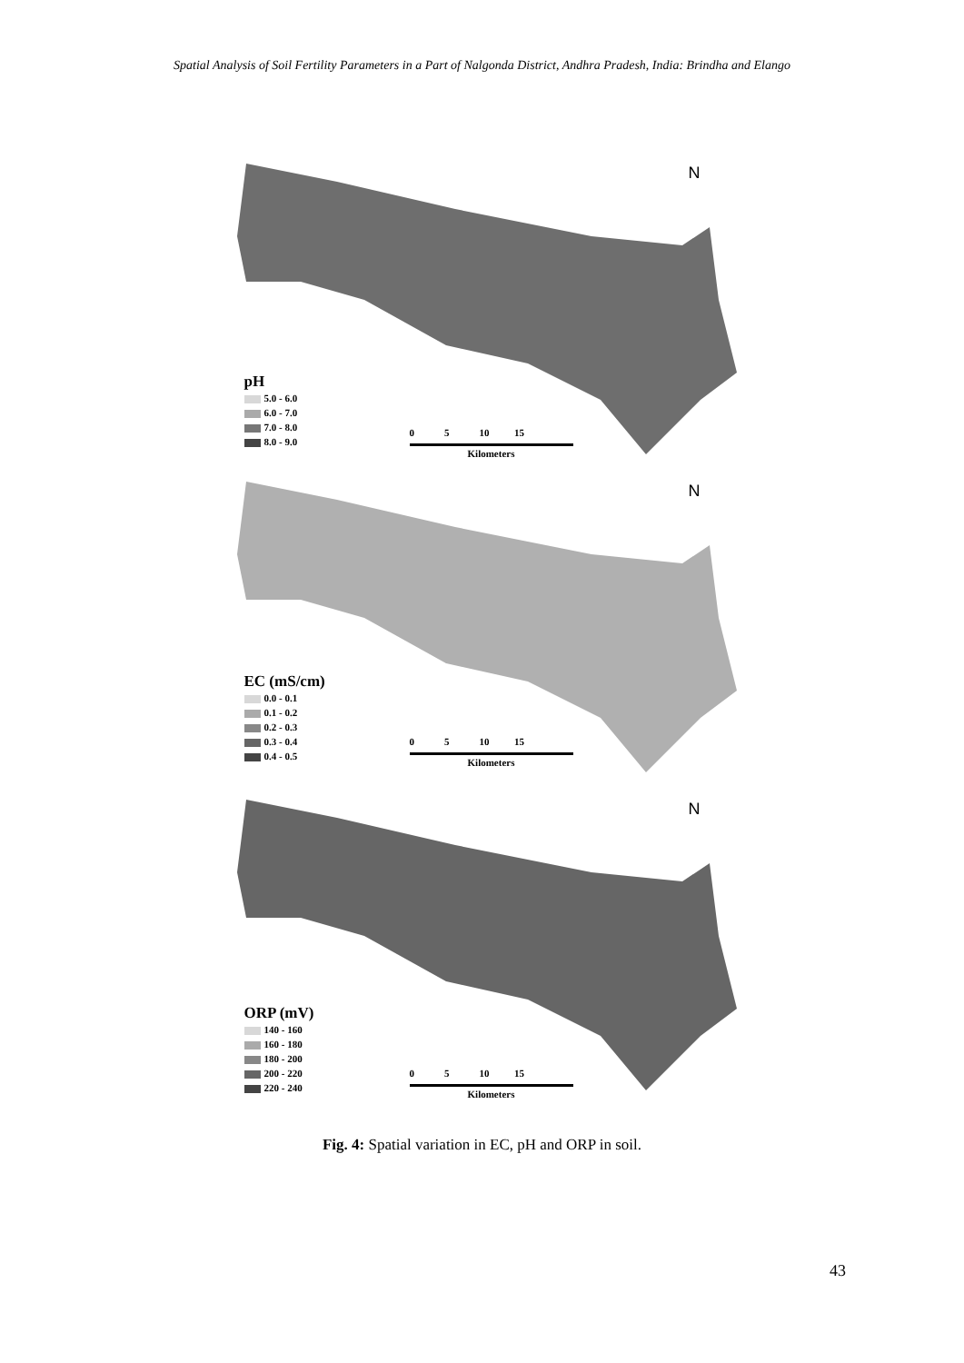Spatial Analysis of Soil Fertility Parameters in a Part of Nalgonda District, Andhra Pradesh, India: Brindha and Elango
N
pH
5.0 - 6.0
6.0 - 7.0
7.0 - 8.0
8.0 - 9.0
0 5 10 15
Kilometers
N
EC (mS/cm)
0.0 - 0.1
0.1 - 0.2
0.2 - 0.3
0.3 - 0.4
0.4 - 0.5
0 5 10 15
Kilometers
N
ORP (mV)
140 - 160
160 - 180
180 - 200
200 - 220
220 - 240
0 5 10 15
Kilometers
Fig. 4: Spatial variation in EC, pH and ORP in soil.
43